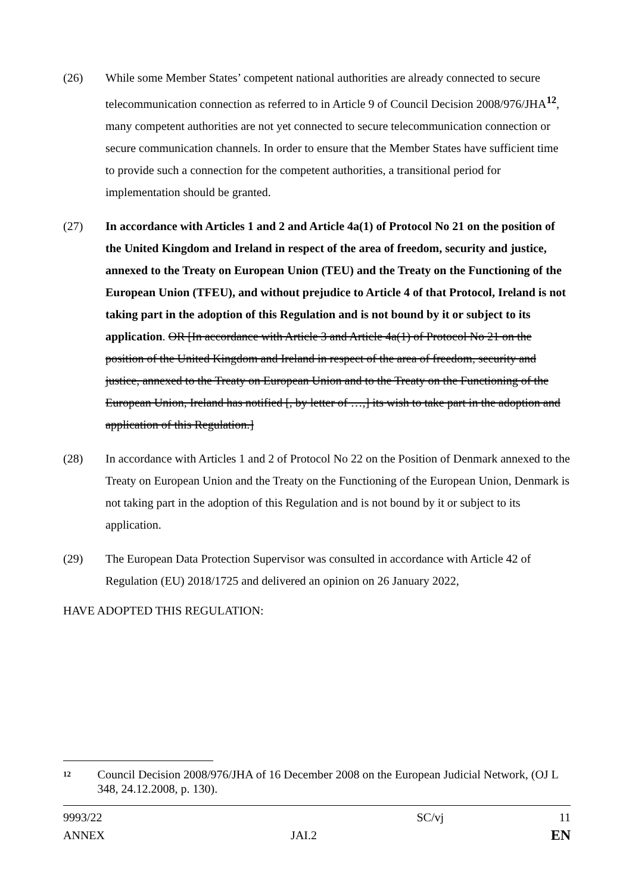(26) While some Member States’ competent national authorities are already connected to secure telecommunication connection as referred to in Article 9 of Council Decision 2008/976/JHA<sup>12</sup>, many competent authorities are not yet connected to secure telecommunication connection or secure communication channels. In order to ensure that the Member States have sufficient time to provide such a connection for the competent authorities, a transitional period for implementation should be granted.
(27) In accordance with Articles 1 and 2 and Article 4a(1) of Protocol No 21 on the position of the United Kingdom and Ireland in respect of the area of freedom, security and justice, annexed to the Treaty on European Union (TEU) and the Treaty on the Functioning of the European Union (TFEU), and without prejudice to Article 4 of that Protocol, Ireland is not taking part in the adoption of this Regulation and is not bound by it or subject to its application. OR [In accordance with Article 3 and Article 4a(1) of Protocol No 21 on the position of the United Kingdom and Ireland in respect of the area of freedom, security and justice, annexed to the Treaty on European Union and to the Treaty on the Functioning of the European Union, Ireland has notified [, by letter of …,] its wish to take part in the adoption and application of this Regulation.]
(28) In accordance with Articles 1 and 2 of Protocol No 22 on the Position of Denmark annexed to the Treaty on European Union and the Treaty on the Functioning of the European Union, Denmark is not taking part in the adoption of this Regulation and is not bound by it or subject to its application.
(29) The European Data Protection Supervisor was consulted in accordance with Article 42 of Regulation (EU) 2018/1725 and delivered an opinion on 26 January 2022,
HAVE ADOPTED THIS REGULATION:
12
Council Decision 2008/976/JHA of 16 December 2008 on the European Judicial Network, (OJ L 348, 24.12.2008, p. 130).
9993/22
ANNEX
JAI.2
SC/vj
11
EN